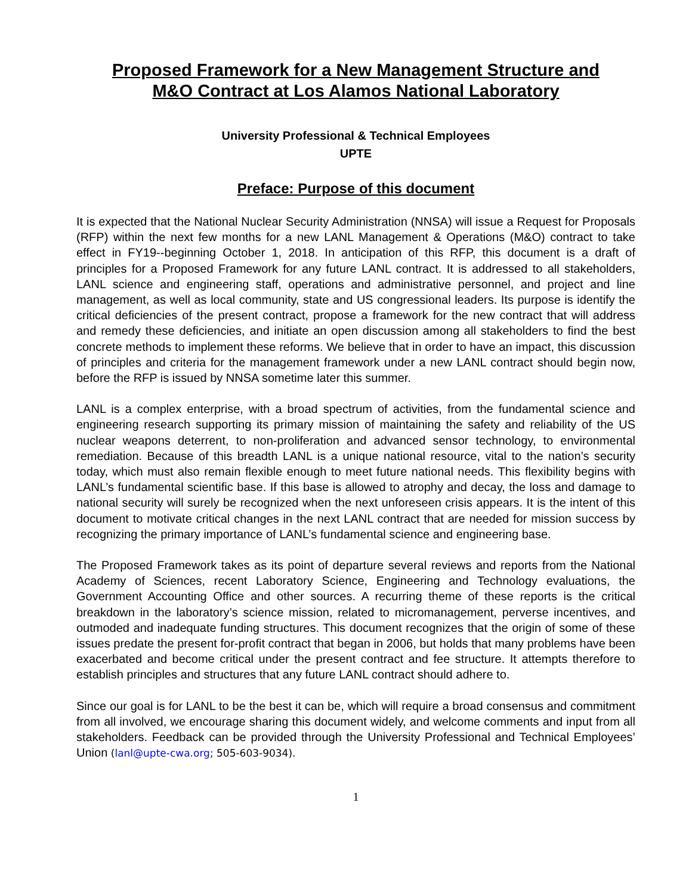Proposed Framework for a New Management Structure and
M&O Contract at Los Alamos National Laboratory
University Professional & Technical Employees
UPTE
Preface: Purpose of this document
It is expected that the National Nuclear Security Administration (NNSA) will issue a Request for Proposals (RFP) within the next few months for a new LANL Management & Operations (M&O) contract to take effect in FY19--beginning October 1, 2018. In anticipation of this RFP, this document is a draft of principles for a Proposed Framework for any future LANL contract. It is addressed to all stakeholders, LANL science and engineering staff, operations and administrative personnel, and project and line management, as well as local community, state and US congressional leaders. Its purpose is identify the critical deficiencies of the present contract, propose a framework for the new contract that will address and remedy these deficiencies, and initiate an open discussion among all stakeholders to find the best concrete methods to implement these reforms. We believe that in order to have an impact, this discussion of principles and criteria for the management framework under a new LANL contract should begin now, before the RFP is issued by NNSA sometime later this summer.
LANL is a complex enterprise, with a broad spectrum of activities, from the fundamental science and engineering research supporting its primary mission of maintaining the safety and reliability of the US nuclear weapons deterrent, to non-proliferation and advanced sensor technology, to environmental remediation. Because of this breadth LANL is a unique national resource, vital to the nation’s security today, which must also remain flexible enough to meet future national needs. This flexibility begins with LANL’s fundamental scientific base. If this base is allowed to atrophy and decay, the loss and damage to national security will surely be recognized when the next unforeseen crisis appears. It is the intent of this document to motivate critical changes in the next LANL contract that are needed for mission success by recognizing the primary importance of LANL’s fundamental science and engineering base.
The Proposed Framework takes as its point of departure several reviews and reports from the National Academy of Sciences, recent Laboratory Science, Engineering and Technology evaluations, the Government Accounting Office and other sources. A recurring theme of these reports is the critical breakdown in the laboratory’s science mission, related to micromanagement, perverse incentives, and outmoded and inadequate funding structures. This document recognizes that the origin of some of these issues predate the present for-profit contract that began in 2006, but holds that many problems have been exacerbated and become critical under the present contract and fee structure. It attempts therefore to establish principles and structures that any future LANL contract should adhere to.
Since our goal is for LANL to be the best it can be, which will require a broad consensus and commitment from all involved, we encourage sharing this document widely, and welcome comments and input from all stakeholders. Feedback can be provided through the University Professional and Technical Employees’ Union (lanl@upte-cwa.org; 505-603-9034).
1